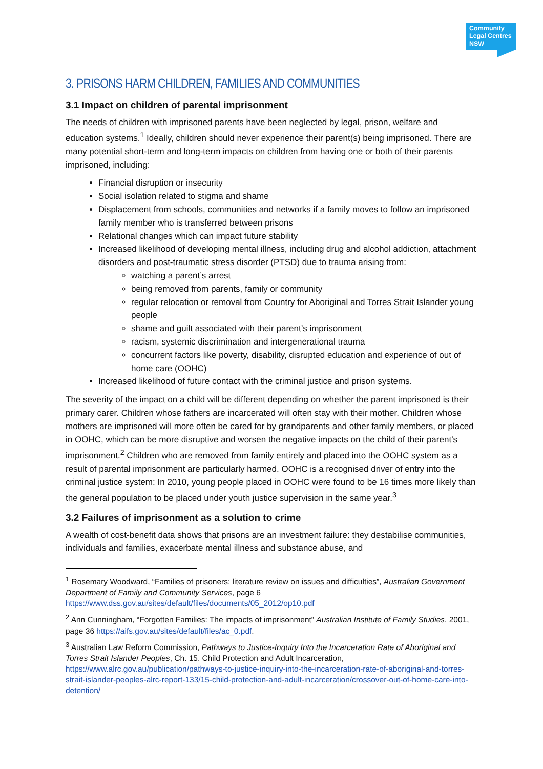Community Legal Centres NSW
3. PRISONS HARM CHILDREN, FAMILIES AND COMMUNITIES
3.1 Impact on children of parental imprisonment
The needs of children with imprisoned parents have been neglected by legal, prison, welfare and education systems.<sup>1</sup> Ideally, children should never experience their parent(s) being imprisoned. There are many potential short-term and long-term impacts on children from having one or both of their parents imprisoned, including:
Financial disruption or insecurity
Social isolation related to stigma and shame
Displacement from schools, communities and networks if a family moves to follow an imprisoned family member who is transferred between prisons
Relational changes which can impact future stability
Increased likelihood of developing mental illness, including drug and alcohol addiction, attachment disorders and post-traumatic stress disorder (PTSD) due to trauma arising from:
watching a parent’s arrest
being removed from parents, family or community
regular relocation or removal from Country for Aboriginal and Torres Strait Islander young people
shame and guilt associated with their parent’s imprisonment
racism, systemic discrimination and intergenerational trauma
concurrent factors like poverty, disability, disrupted education and experience of out of home care (OOHC)
Increased likelihood of future contact with the criminal justice and prison systems.
The severity of the impact on a child will be different depending on whether the parent imprisoned is their primary carer. Children whose fathers are incarcerated will often stay with their mother. Children whose mothers are imprisoned will more often be cared for by grandparents and other family members, or placed in OOHC, which can be more disruptive and worsen the negative impacts on the child of their parent’s imprisonment.<sup>2</sup> Children who are removed from family entirely and placed into the OOHC system as a result of parental imprisonment are particularly harmed. OOHC is a recognised driver of entry into the criminal justice system: In 2010, young people placed in OOHC were found to be 16 times more likely than the general population to be placed under youth justice supervision in the same year.<sup>3</sup>
3.2 Failures of imprisonment as a solution to crime
A wealth of cost-benefit data shows that prisons are an investment failure: they destabilise communities, individuals and families, exacerbate mental illness and substance abuse, and
<sup>1</sup> Rosemary Woodward, “Families of prisoners: literature review on issues and difficulties”, Australian Government Department of Family and Community Services, page 6 https://www.dss.gov.au/sites/default/files/documents/05_2012/op10.pdf
<sup>2</sup> Ann Cunningham, “Forgotten Families: The impacts of imprisonment” Australian Institute of Family Studies, 2001, page 36 https://aifs.gov.au/sites/default/files/ac_0.pdf.
<sup>3</sup> Australian Law Reform Commission, Pathways to Justice-Inquiry Into the Incarceration Rate of Aboriginal and Torres Strait Islander Peoples, Ch. 15. Child Protection and Adult Incarceration, https://www.alrc.gov.au/publication/pathways-to-justice-inquiry-into-the-incarceration-rate-of-aboriginal-and-torres-strait-islander-peoples-alrc-report-133/15-child-protection-and-adult-incarceration/crossover-out-of-home-care-into-detention/